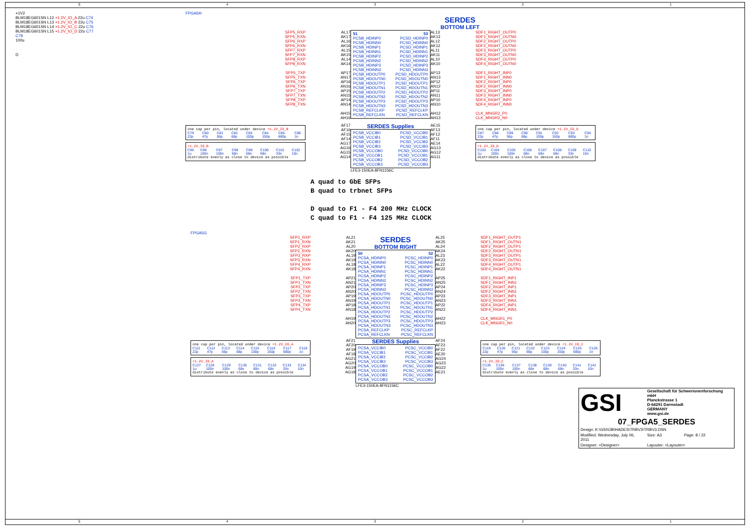54321
+1V2
BLM18EG601SN L12 +1.2V_IO_A 22u C74
BLM18EG601SN L13 +1.2V_IO_B 22u C75
BLM18EG601SN L14 +1.2V_IO_C 22u C76
BLM18EG601SN L15 +1.2V_IO_D 22u C77
C78
100u
D
FPGA5H
SERDES
BOTTOM LEFT
SFP5_RXP
SFP5_RXN
SFP6_RXP
SFP6_RXN
SFP7_RXP
SFP7_RXN
SFP8_RXP
SFP8_RXN
SFP5_TXP
SFP5_TXN
SFP6_TXP
SFP6_TXN
SFP7_TXP
SFP7_TXN
SFP8_TXP
SFP8_TXN
AL17
AK17
AL16
AK16
AL15
AK15
AL14
AK14
AP17
AN17
AP16
AN16
AP15
AN15
AP14
AN14
AH15
AH16
51
PCSB_HDINP0
PCSB_HDINN0
PCSB_HDINP1
PCSB_HDINN1
PCSB_HDINP2
PCSB_HDINN2
PCSB_HDINP3
PCSB_HDINN3
PCSB_HDOUTP0
PCSB_HDOUTN0
PCSB_HDOUTP1
PCSB_HDOUTN1
PCSB_HDOUTP2
PCSB_HDOUTN2
PCSB_HDOUTP3
PCSB_HDOUTN3
PCSB_REFCLKP
PCSB_REFCLKN
53
PCSD_HDINP0
PCSD_HDINN0
PCSD_HDINP1
PCSD_HDINN1
PCSD_HDINP2
PCSD_HDINN2
PCSD_HDINP3
PCSD_HDINN3
PCSD_HDOUTP0
PCSD_HDOUTN0
PCSD_HDOUTP1
PCSD_HDOUTN1
PCSD_HDOUTP2
PCSD_HDOUTN2
PCSD_HDOUTP3
PCSD_HDOUTN3
PCSD_REFCLKP
PCSD_REFCLKN
AL13
AK13
AL12
AK12
AL11
AK11
AL10
AK10
AP13
AN13
AP12
AN12
AP11
AN11
AP10
AN10
AH12
AH13
SDF1_RIGHT_OUTP0
SDF1_RIGHT_OUTN0
SDF2_RIGHT_OUTP0
SDF2_RIGHT_OUTN0
SDF3_RIGHT_OUTP0
SDF3_RIGHT_OUTN0
SDF4_RIGHT_OUTP0
SDF4_RIGHT_OUTN0
SDF1_RIGHT_INP0
SDF1_RIGHT_INN0
SDF2_RIGHT_INP0
SDF2_RIGHT_INN0
SDF3_RIGHT_INP0
SDF3_RIGHT_INN0
SDF4_RIGHT_INP0
SDF4_RIGHT_INN0
CLK_MNGR2_P0
CLK_MNGR2_N0
one cap per pin, located under device +1.2V_IO_B
C79 22p C80 47p C81 56p C82 68p C83 100p C84 150p C85 680p C86 1n
+1.2V_IO_B
C95 1u C96 100n C97 100n C98 68n C99 68n C100 68n C101 33n C102 10n
distribute evenly as close to device as possible
AF17
AF16
AF15
AF14
AG17
AG16
AG15
AG14
SERDES Supplies
PCSB_VCCIB0
PCSB_VCCIB1
PCSB_VCCIB2
PCSB_VCCIB3
PCSB_VCCOB0
PCSB_VCCOB1
PCSB_VCCOB2
PCSB_VCCOB3
PCSD_VCCIB0
PCSD_VCCIB1
PCSD_VCCIB2
PCSD_VCCIB3
PCSD_VCCOB0
PCSD_VCCOB1
PCSD_VCCOB2
PCSD_VCCOB3
LFE3-150EA-8FN1156C
AE15
AF13
AF12
AF11
AE14
AG13
AG12
AG11
one cap per pin, located under device +1.2V_IO_D
C87 22p C88 47p C89 56p C90 68p C91 100p C92 150p C93 680p C94 1n
+1.2V_IO_D
C103 1u C104 100n C105 100n C106 68n C107 68n C108 68n C109 33n C110 10n
distribute evenly as close to device as possible
A quad to GbE SFPs
B quad to trbnet SFPs
D quad to F1 - F4 200 MHz CLOCK
C quad to F1 - F4 125 MHz CLOCK
FPGA5G
SFP1_RXP
SFP1_RXN
SFP2_RXP
SFP2_RXN
SFP3_RXP
SFP3_RXN
SFP4_RXP
SFP4_RXN
SFP1_TXP
SFP1_TXN
SFP2_TXP
SFP2_TXN
SFP3_TXP
SFP3_TXN
SFP4_TXP
SFP4_TXN
AL21
AK21
AL20
AK20
AL19
AK19
AL18
AK18
AP21
AN21
AP20
AN20
AP19
AN19
AP18
AN18
AH19
AH20
SERDES
BOTTOM RIGHT
50
PCSA_HDINP0
PCSA_HDINN0
PCSA_HDINP1
PCSA_HDINN1
PCSA_HDINP2
PCSA_HDINN2
PCSA_HDINP3
PCSA_HDINN3
PCSA_HDOUTP0
PCSA_HDOUTN0
PCSA_HDOUTP1
PCSA_HDOUTN1
PCSA_HDOUTP2
PCSA_HDOUTN2
PCSA_HDOUTP3
PCSA_HDOUTN3
PCSA_REFCLKP
PCSA_REFCLKN
52
PCSC_HDINP0
PCSC_HDINN0
PCSC_HDINP1
PCSC_HDINN1
PCSC_HDINP2
PCSC_HDINN2
PCSC_HDINP3
PCSC_HDINN3
PCSC_HDOUTP0
PCSC_HDOUTN0
PCSC_HDOUTP1
PCSC_HDOUTN1
PCSC_HDOUTP2
PCSC_HDOUTN2
PCSC_HDOUTP3
PCSC_HDOUTN3
PCSC_REFCLKP
PCSC_REFCLKN
AL25
AK25
AL24
AK24
AL23
AK23
AL22
AK22
AP25
AN25
AP24
AN24
AP23
AN23
AP22
AN22
AH22
AH23
SDF1_RIGHT_OUTP1
SDF1_RIGHT_OUTN1
SDF2_RIGHT_OUTP1
SDF2_RIGHT_OUTN1
SDF3_RIGHT_OUTP1
SDF3_RIGHT_OUTN1
SDF4_RIGHT_OUTP1
SDF4_RIGHT_OUTN1
SDF1_RIGHT_INP1
SDF1_RIGHT_INN1
SDF2_RIGHT_INP1
SDF2_RIGHT_INN1
SDF3_RIGHT_INP1
SDF3_RIGHT_INN1
SDF4_RIGHT_INP1
SDF4_RIGHT_INN1
CLK_MNGR1_P0
CLK_MNGR1_N0
one cap per pin, located under device +1.2V_IO_A
C111 22p C112 47p C113 56p C114 68p C115 100p C116 150p C117 680p C118 1n
+1.2V_IO_A
C127 1u C128 100n C129 100n C130 68n C131 68n C132 68n C133 33n C134 10n
distribute evenly as close to device as possible
AF21
AF20
AF19
AF18
AG21
AG20
AG19
AG18
SERDES Supplies
PCSA_VCCIB0
PCSA_VCCIB1
PCSA_VCCIB2
PCSA_VCCIB3
PCSA_VCCOB0
PCSA_VCCOB1
PCSA_VCCOB2
PCSA_VCCOB3
PCSC_VCCIB0
PCSC_VCCIB1
PCSC_VCCIB2
PCSC_VCCIB3
PCSC_VCCOB0
PCSC_VCCOB1
PCSC_VCCOB2
PCSC_VCCOB3
LFE3-150EA-8FN1156C
AF24
AF23
AF22
AE20
AG24
AG23
AG22
AE21
one cap per pin, located under device +1.2V_IO_C
C119 22p C120 47p C121 56p C122 68p C123 100p C124 150p C125 680p C126 1n
+1.2V_IO_C
C135 1u C136 100n C137 100n C138 68n C139 68n C140 68n C141 33n C142 10n
distribute evenly as close to device as possible
| GSI | Gesellschaft für Schwerionenforschung mbH Planckstrasse 1 D-64291 Darmstadt GERMANY www.gsi.de | |
| 07_FPGA5_SERDES | | |
| Design: K:\GSI\OB\HADES\TRBV3\TRBV3.DSN | | |
| Modified: Wednesday, July 06, 2011 | Size: A3 | Page: 8 / 22 |
| Designer: <Designer> | Layouter: <Layouter> | |
54321